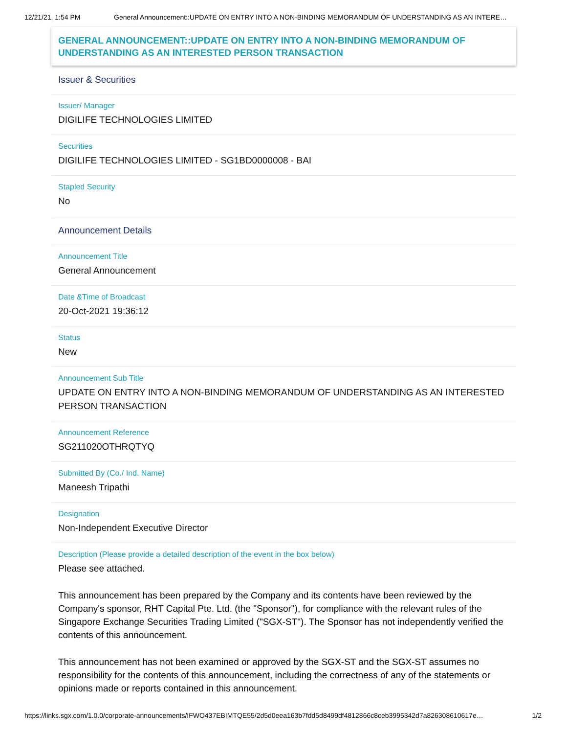12/21/21, 1:54 PM General Announcement::UPDATE ON ENTRY INTO A NON-BINDING MEMORANDUM OF UNDERSTANDING AS AN INTERE…
GENERAL ANNOUNCEMENT::UPDATE ON ENTRY INTO A NON-BINDING MEMORANDUM OF UNDERSTANDING AS AN INTERESTED PERSON TRANSACTION
Issuer & Securities
Issuer/ Manager
DIGILIFE TECHNOLOGIES LIMITED
Securities
DIGILIFE TECHNOLOGIES LIMITED - SG1BD0000008 - BAI
Stapled Security
No
Announcement Details
Announcement Title
General Announcement
Date &Time of Broadcast
20-Oct-2021 19:36:12
Status
New
Announcement Sub Title
UPDATE ON ENTRY INTO A NON-BINDING MEMORANDUM OF UNDERSTANDING AS AN INTERESTED PERSON TRANSACTION
Announcement Reference
SG211020OTHRQTYQ
Submitted By (Co./ Ind. Name)
Maneesh Tripathi
Designation
Non-Independent Executive Director
Description (Please provide a detailed description of the event in the box below)
Please see attached.
This announcement has been prepared by the Company and its contents have been reviewed by the Company's sponsor, RHT Capital Pte. Ltd. (the "Sponsor"), for compliance with the relevant rules of the Singapore Exchange Securities Trading Limited ("SGX-ST"). The Sponsor has not independently verified the contents of this announcement.
This announcement has not been examined or approved by the SGX-ST and the SGX-ST assumes no responsibility for the contents of this announcement, including the correctness of any of the statements or opinions made or reports contained in this announcement.
https://links.sgx.com/1.0.0/corporate-announcements/IFWO437EBIMTQE55/2d5d0eea163b7fdd5d8499df4812866c8ceb3995342d7a826308610617e… 1/2